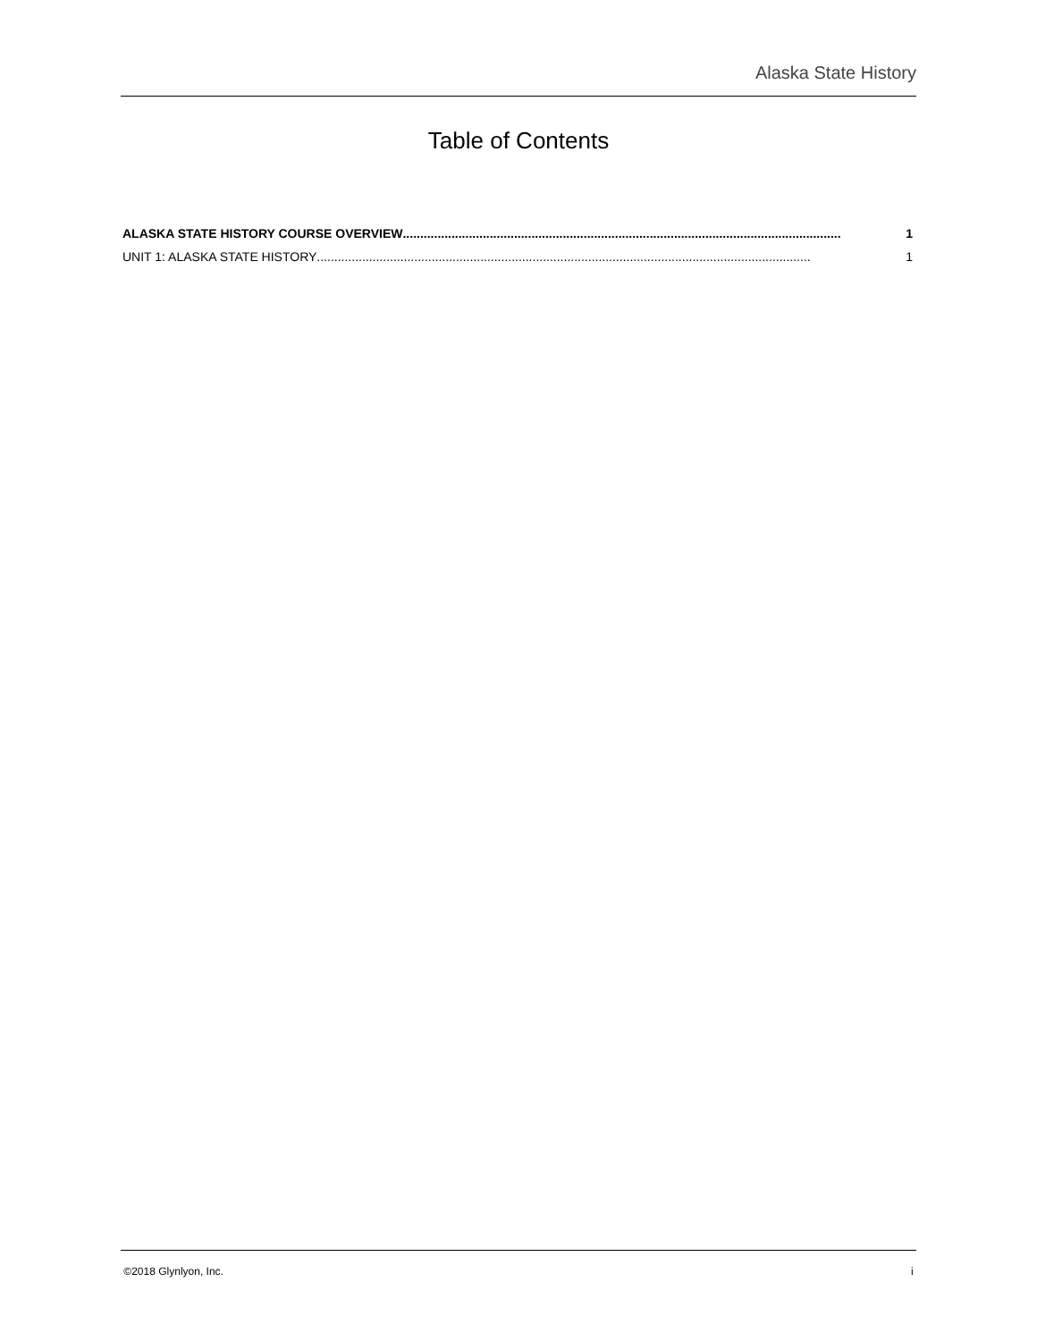Alaska State History
Table of Contents
ALASKA STATE HISTORY COURSE OVERVIEW.............................................................................................................................. 1
UNIT 1: ALASKA STATE HISTORY .............................................................................................................................................. 1
©2018 Glynlyon, Inc. i